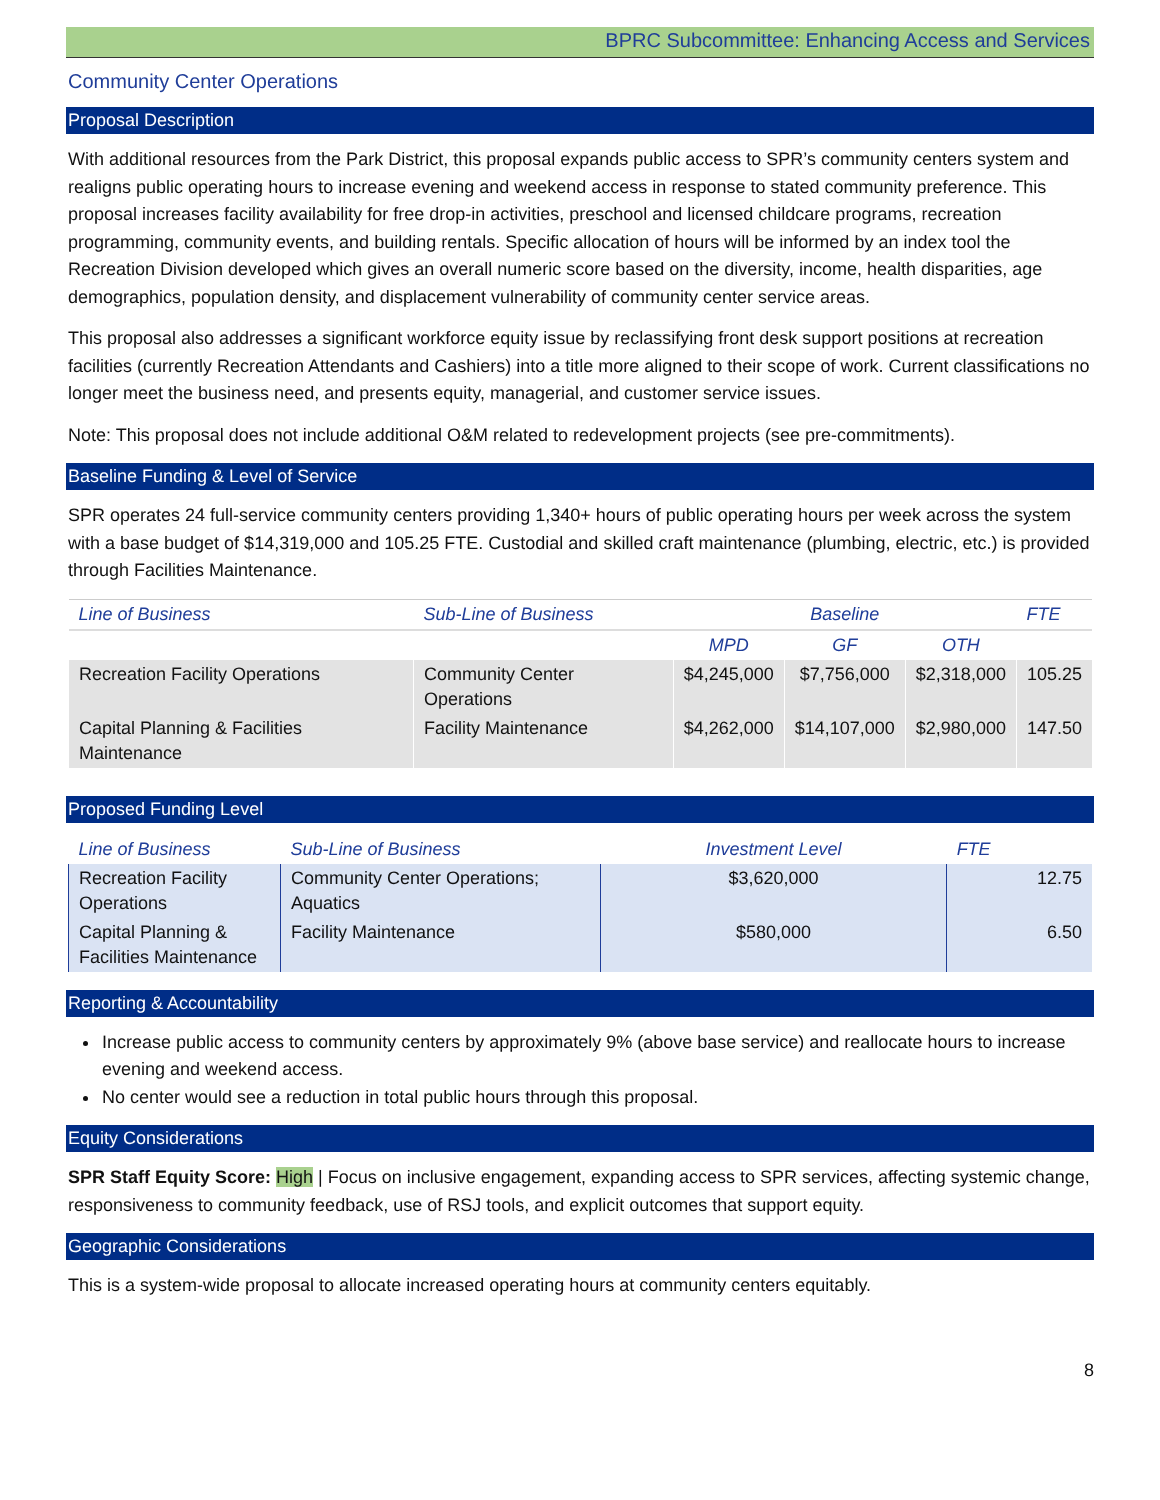BPRC Subcommittee: Enhancing Access and Services
Community Center Operations
Proposal Description
With additional resources from the Park District, this proposal expands public access to SPR’s community centers system and realigns public operating hours to increase evening and weekend access in response to stated community preference. This proposal increases facility availability for free drop-in activities, preschool and licensed childcare programs, recreation programming, community events, and building rentals. Specific allocation of hours will be informed by an index tool the Recreation Division developed which gives an overall numeric score based on the diversity, income, health disparities, age demographics, population density, and displacement vulnerability of community center service areas.
This proposal also addresses a significant workforce equity issue by reclassifying front desk support positions at recreation facilities (currently Recreation Attendants and Cashiers) into a title more aligned to their scope of work. Current classifications no longer meet the business need, and presents equity, managerial, and customer service issues.
Note: This proposal does not include additional O&M related to redevelopment projects (see pre-commitments).
Baseline Funding & Level of Service
SPR operates 24 full-service community centers providing 1,340+ hours of public operating hours per week across the system with a base budget of $14,319,000 and 105.25 FTE. Custodial and skilled craft maintenance (plumbing, electric, etc.) is provided through Facilities Maintenance.
| Line of Business | Sub-Line of Business | Baseline | | | FTE |
| --- | --- | --- | --- | --- | --- |
| | | MPD | GF | OTH | |
| Recreation Facility Operations | Community Center Operations | $4,245,000 | $7,756,000 | $2,318,000 | 105.25 |
| Capital Planning & Facilities Maintenance | Facility Maintenance | $4,262,000 | $14,107,000 | $2,980,000 | 147.50 |
Proposed Funding Level
| Line of Business | Sub-Line of Business | Investment Level | FTE |
| --- | --- | --- | --- |
| Recreation Facility Operations | Community Center Operations; Aquatics | $3,620,000 | 12.75 |
| Capital Planning & Facilities Maintenance | Facility Maintenance | $580,000 | 6.50 |
Reporting & Accountability
Increase public access to community centers by approximately 9% (above base service) and reallocate hours to increase evening and weekend access.
No center would see a reduction in total public hours through this proposal.
Equity Considerations
SPR Staff Equity Score: High | Focus on inclusive engagement, expanding access to SPR services, affecting systemic change, responsiveness to community feedback, use of RSJ tools, and explicit outcomes that support equity.
Geographic Considerations
This is a system-wide proposal to allocate increased operating hours at community centers equitably.
8